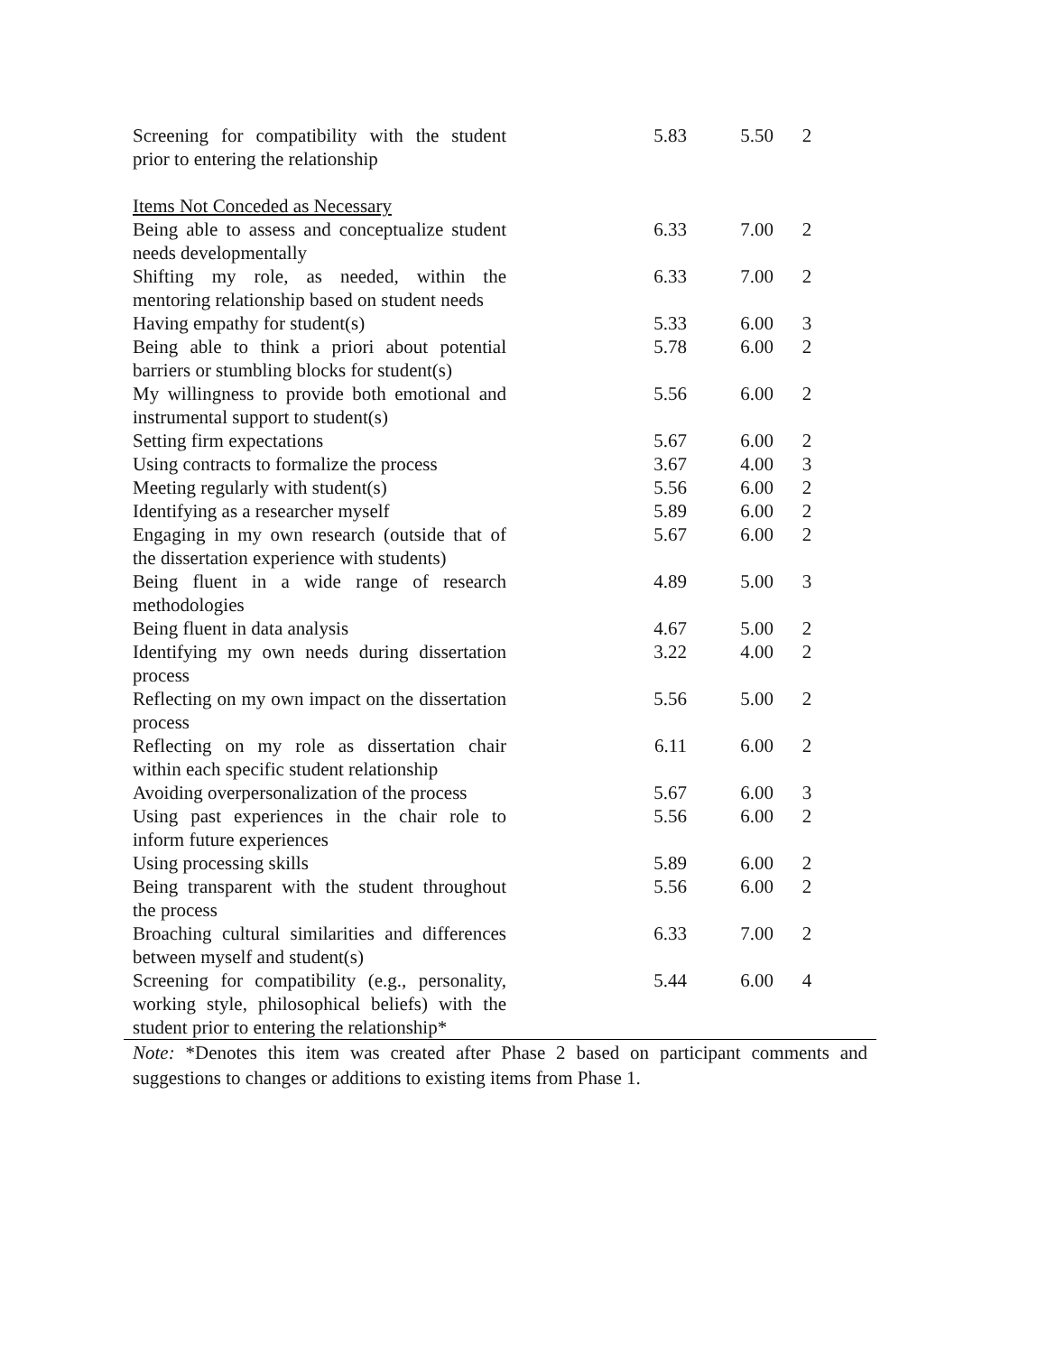| Screening for compatibility with the student prior to entering the relationship | 5.83 | 5.50 | 2 |
| Items Not Conceded as Necessary | | | |
| Being able to assess and conceptualize student needs developmentally | 6.33 | 7.00 | 2 |
| Shifting my role, as needed, within the mentoring relationship based on student needs | 6.33 | 7.00 | 2 |
| Having empathy for student(s) | 5.33 | 6.00 | 3 |
| Being able to think a priori about potential barriers or stumbling blocks for student(s) | 5.78 | 6.00 | 2 |
| My willingness to provide both emotional and instrumental support to student(s) | 5.56 | 6.00 | 2 |
| Setting firm expectations | 5.67 | 6.00 | 2 |
| Using contracts to formalize the process | 3.67 | 4.00 | 3 |
| Meeting regularly with student(s) | 5.56 | 6.00 | 2 |
| Identifying as a researcher myself | 5.89 | 6.00 | 2 |
| Engaging in my own research (outside that of the dissertation experience with students) | 5.67 | 6.00 | 2 |
| Being fluent in a wide range of research methodologies | 4.89 | 5.00 | 3 |
| Being fluent in data analysis | 4.67 | 5.00 | 2 |
| Identifying my own needs during dissertation process | 3.22 | 4.00 | 2 |
| Reflecting on my own impact on the dissertation process | 5.56 | 5.00 | 2 |
| Reflecting on my role as dissertation chair within each specific student relationship | 6.11 | 6.00 | 2 |
| Avoiding overpersonalization of the process | 5.67 | 6.00 | 3 |
| Using past experiences in the chair role to inform future experiences | 5.56 | 6.00 | 2 |
| Using processing skills | 5.89 | 6.00 | 2 |
| Being transparent with the student throughout the process | 5.56 | 6.00 | 2 |
| Broaching cultural similarities and differences between myself and student(s) | 6.33 | 7.00 | 2 |
| Screening for compatibility (e.g., personality, working style, philosophical beliefs) with the student prior to entering the relationship* | 5.44 | 6.00 | 4 |
Note: *Denotes this item was created after Phase 2 based on participant comments and suggestions to changes or additions to existing items from Phase 1.